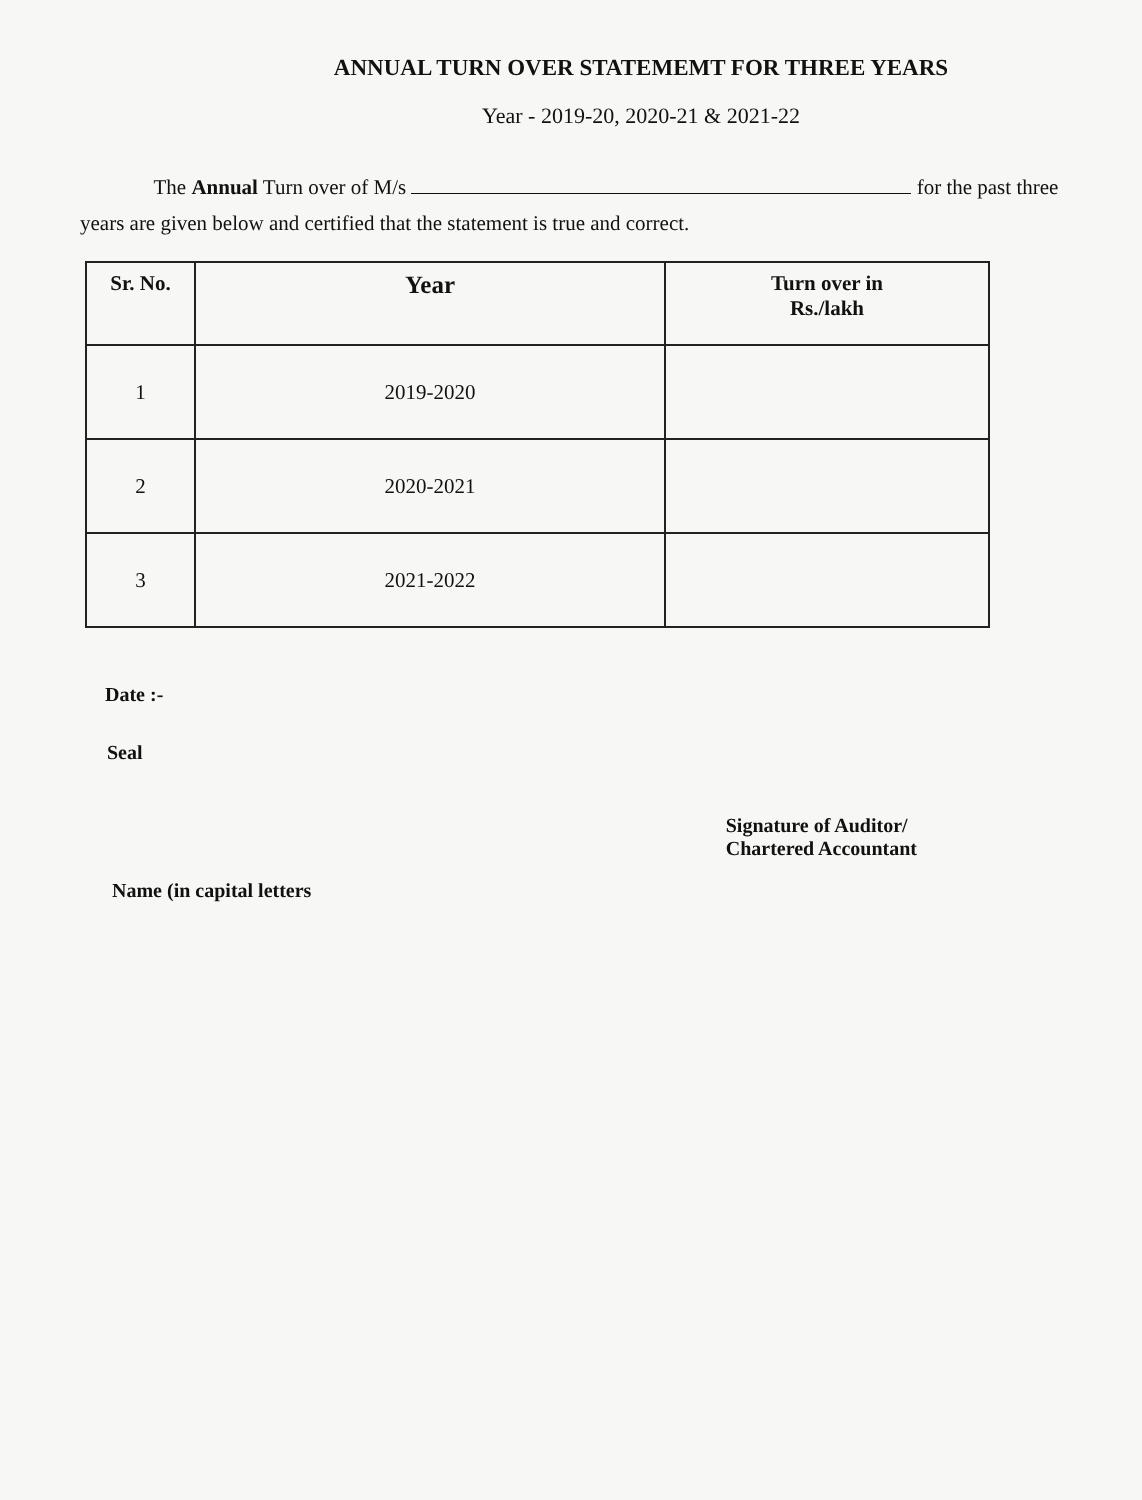ANNUAL TURN OVER STATEMEMT FOR THREE YEARS
Year - 2019-20, 2020-21 & 2021-22
The Annual Turn over of M/s for the past three years are given below and certified that the statement is true and correct.
| Sr. No. | Year | Turn over in Rs./lakh |
| --- | --- | --- |
| 1 | 2019-2020 | |
| 2 | 2020-2021 | |
| 3 | 2021-2022 | |
Date :-
Seal
Name (in capital letters
Signature of Auditor/
Chartered Accountant